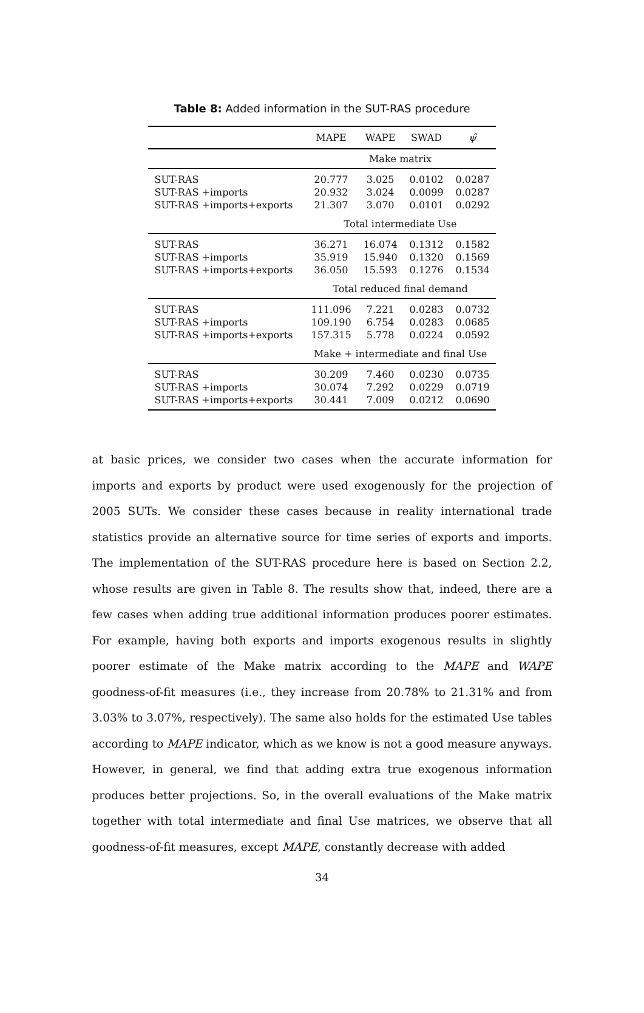Table 8: Added information in the SUT-RAS procedure
| | MAPE | WAPE | SWAD | ψ̂ |
| --- | --- | --- | --- | --- |
| | Make matrix | | | |
| SUT-RAS | 20.777 | 3.025 | 0.0102 | 0.0287 |
| SUT-RAS +imports | 20.932 | 3.024 | 0.0099 | 0.0287 |
| SUT-RAS +imports+exports | 21.307 | 3.070 | 0.0101 | 0.0292 |
| | Total intermediate Use | | | |
| SUT-RAS | 36.271 | 16.074 | 0.1312 | 0.1582 |
| SUT-RAS +imports | 35.919 | 15.940 | 0.1320 | 0.1569 |
| SUT-RAS +imports+exports | 36.050 | 15.593 | 0.1276 | 0.1534 |
| | Total reduced final demand | | | |
| SUT-RAS | 111.096 | 7.221 | 0.0283 | 0.0732 |
| SUT-RAS +imports | 109.190 | 6.754 | 0.0283 | 0.0685 |
| SUT-RAS +imports+exports | 157.315 | 5.778 | 0.0224 | 0.0592 |
| | Make + intermediate and final Use | | | |
| SUT-RAS | 30.209 | 7.460 | 0.0230 | 0.0735 |
| SUT-RAS +imports | 30.074 | 7.292 | 0.0229 | 0.0719 |
| SUT-RAS +imports+exports | 30.441 | 7.009 | 0.0212 | 0.0690 |
at basic prices, we consider two cases when the accurate information for imports and exports by product were used exogenously for the projection of 2005 SUTs. We consider these cases because in reality international trade statistics provide an alternative source for time series of exports and imports. The implementation of the SUT-RAS procedure here is based on Section 2.2, whose results are given in Table 8. The results show that, indeed, there are a few cases when adding true additional information produces poorer estimates. For example, having both exports and imports exogenous results in slightly poorer estimate of the Make matrix according to the MAPE and WAPE goodness-of-fit measures (i.e., they increase from 20.78% to 21.31% and from 3.03% to 3.07%, respectively). The same also holds for the estimated Use tables according to MAPE indicator, which as we know is not a good measure anyways. However, in general, we find that adding extra true exogenous information produces better projections. So, in the overall evaluations of the Make matrix together with total intermediate and final Use matrices, we observe that all goodness-of-fit measures, except MAPE, constantly decrease with added
34